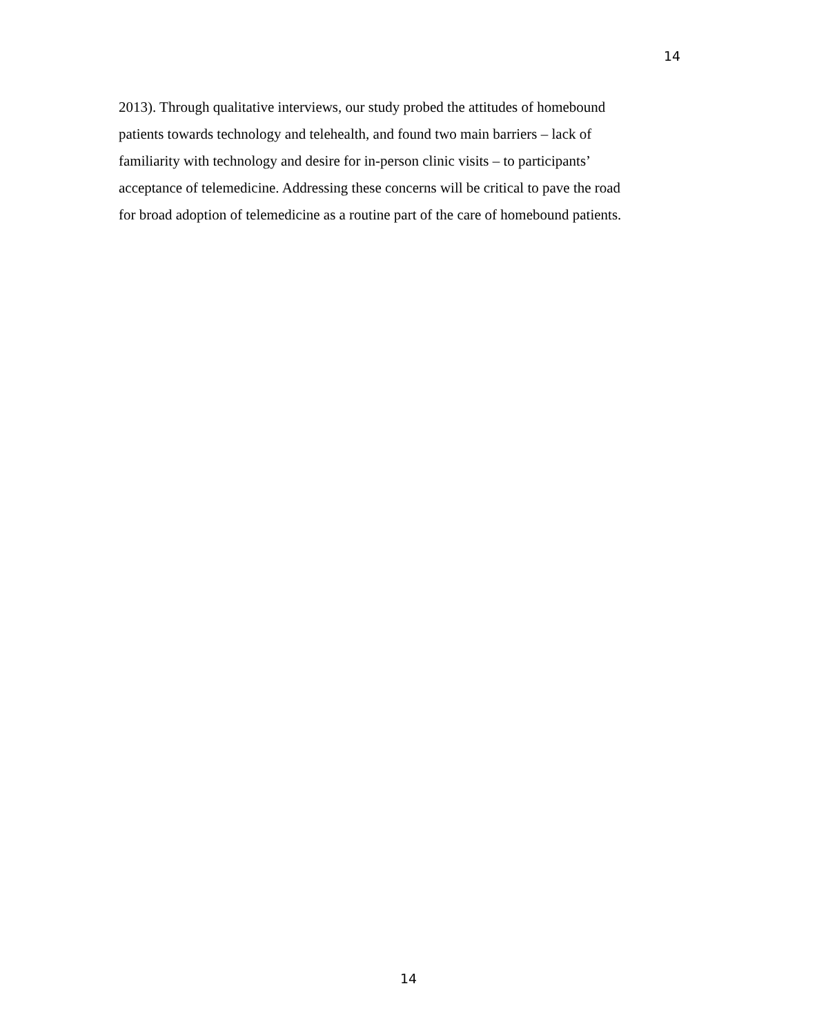14
2013). Through qualitative interviews, our study probed the attitudes of homebound
patients towards technology and telehealth, and found two main barriers – lack of
familiarity with technology and desire for in-person clinic visits – to participants’
acceptance of telemedicine. Addressing these concerns will be critical to pave the road
for broad adoption of telemedicine as a routine part of the care of homebound patients.
14